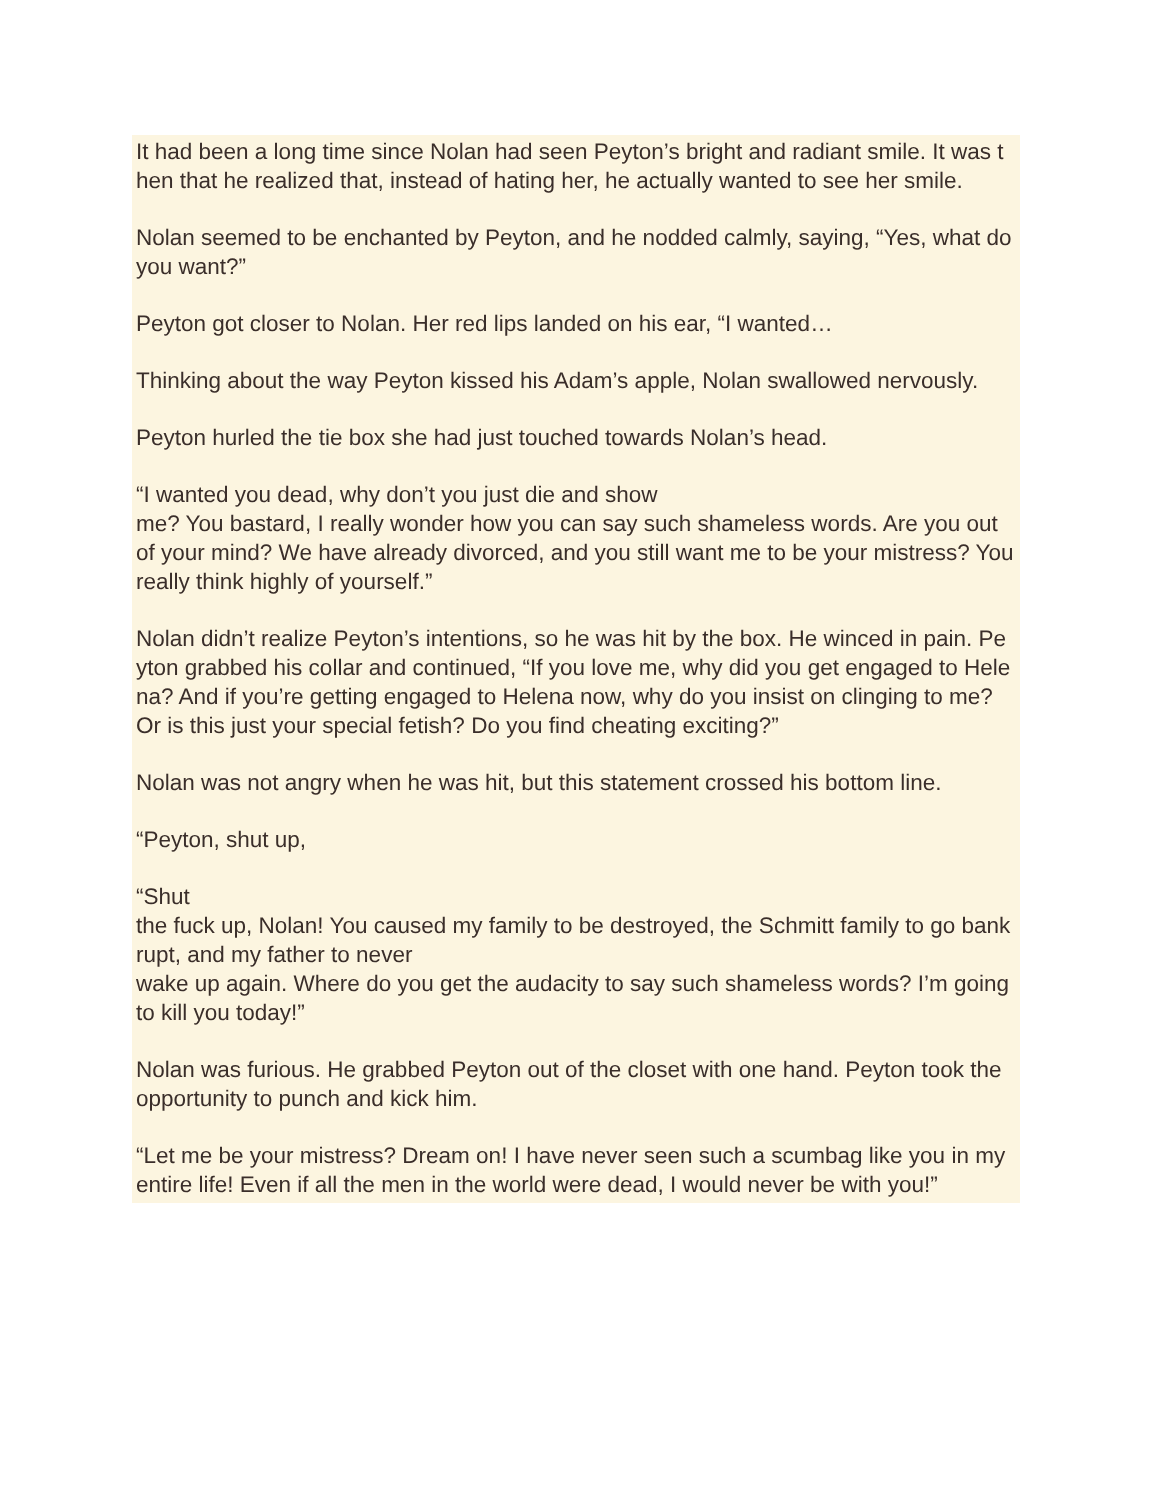It had been a long time since Nolan had seen Peyton’s bright and radiant smile. It was then that he realized that, instead of hating her, he actually wanted to see her smile.
Nolan seemed to be enchanted by Peyton, and he nodded calmly, saying, “Yes, what do you want?”
Peyton got closer to Nolan. Her red lips landed on his ear, “I wanted…
Thinking about the way Peyton kissed his Adam’s apple, Nolan swallowed nervously.
Peyton hurled the tie box she had just touched towards Nolan’s head.
“I wanted you dead, why don’t you just die and show
me? You bastard, I really wonder how you can say such shameless words. Are you out of your mind? We have already divorced, and you still want me to be your mistress? You really think highly of yourself.”
Nolan didn’t realize Peyton’s intentions, so he was hit by the box. He winced in pain. Peyton grabbed his collar and continued, “If you love me, why did you get engaged to Helena? And if you’re getting engaged to Helena now, why do you insist on clinging to me? Or is this just your special fetish? Do you find cheating exciting?”
Nolan was not angry when he was hit, but this statement crossed his bottom line.
“Peyton, shut up,
“Shut
the fuck up, Nolan! You caused my family to be destroyed, the Schmitt family to go bankrupt, and my father to never
wake up again. Where do you get the audacity to say such shameless words? I’m going to kill you today!”
Nolan was furious. He grabbed Peyton out of the closet with one hand. Peyton took the opportunity to punch and kick him.
“Let me be your mistress? Dream on! I have never seen such a scumbag like you in my entire life! Even if all the men in the world were dead, I would never be with you!”